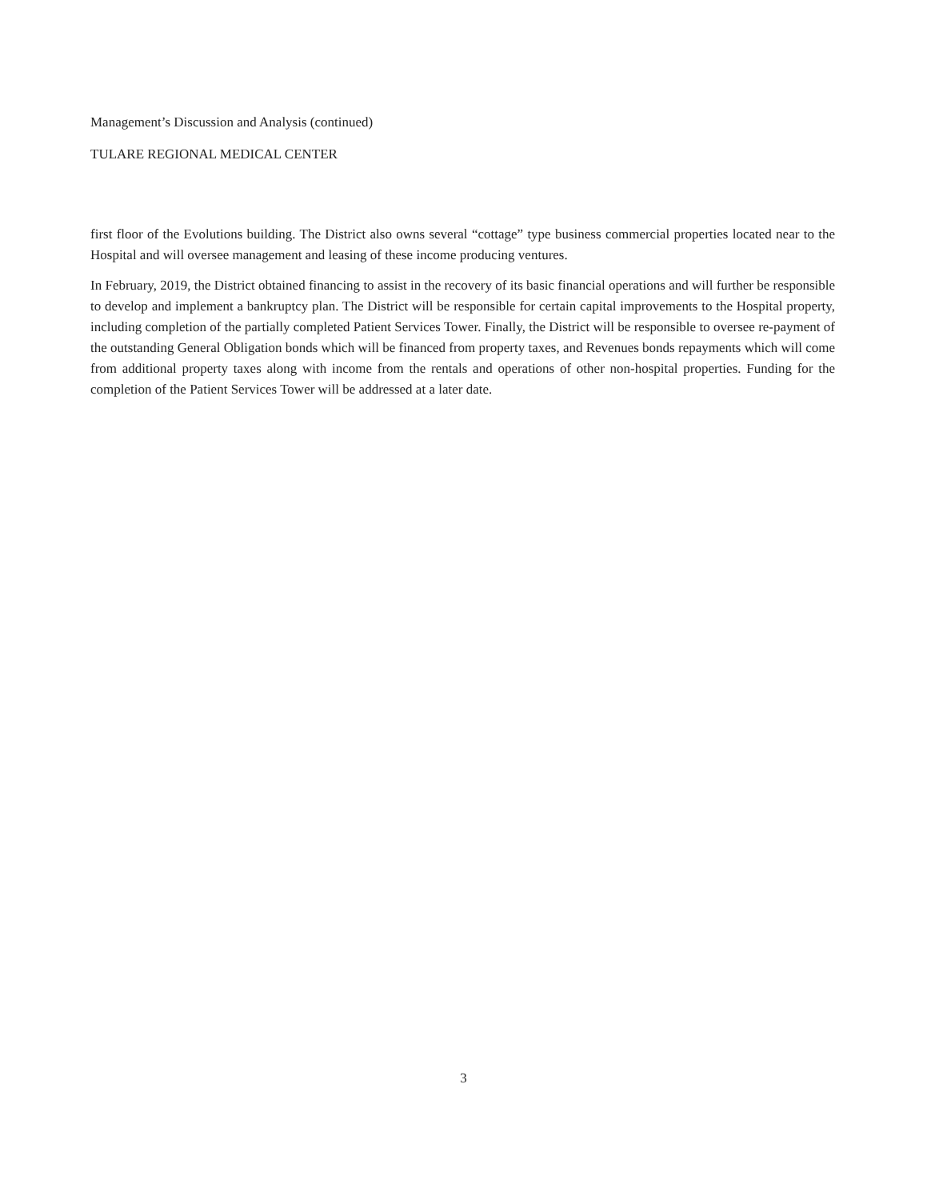Management’s Discussion and Analysis (continued)
TULARE REGIONAL MEDICAL CENTER
first floor of the Evolutions building. The District also owns several “cottage” type business commercial properties located near to the Hospital and will oversee management and leasing of these income producing ventures.
In February, 2019, the District obtained financing to assist in the recovery of its basic financial operations and will further be responsible to develop and implement a bankruptcy plan. The District will be responsible for certain capital improvements to the Hospital property, including completion of the partially completed Patient Services Tower. Finally, the District will be responsible to oversee re-payment of the outstanding General Obligation bonds which will be financed from property taxes, and Revenues bonds repayments which will come from additional property taxes along with income from the rentals and operations of other non-hospital properties. Funding for the completion of the Patient Services Tower will be addressed at a later date.
3